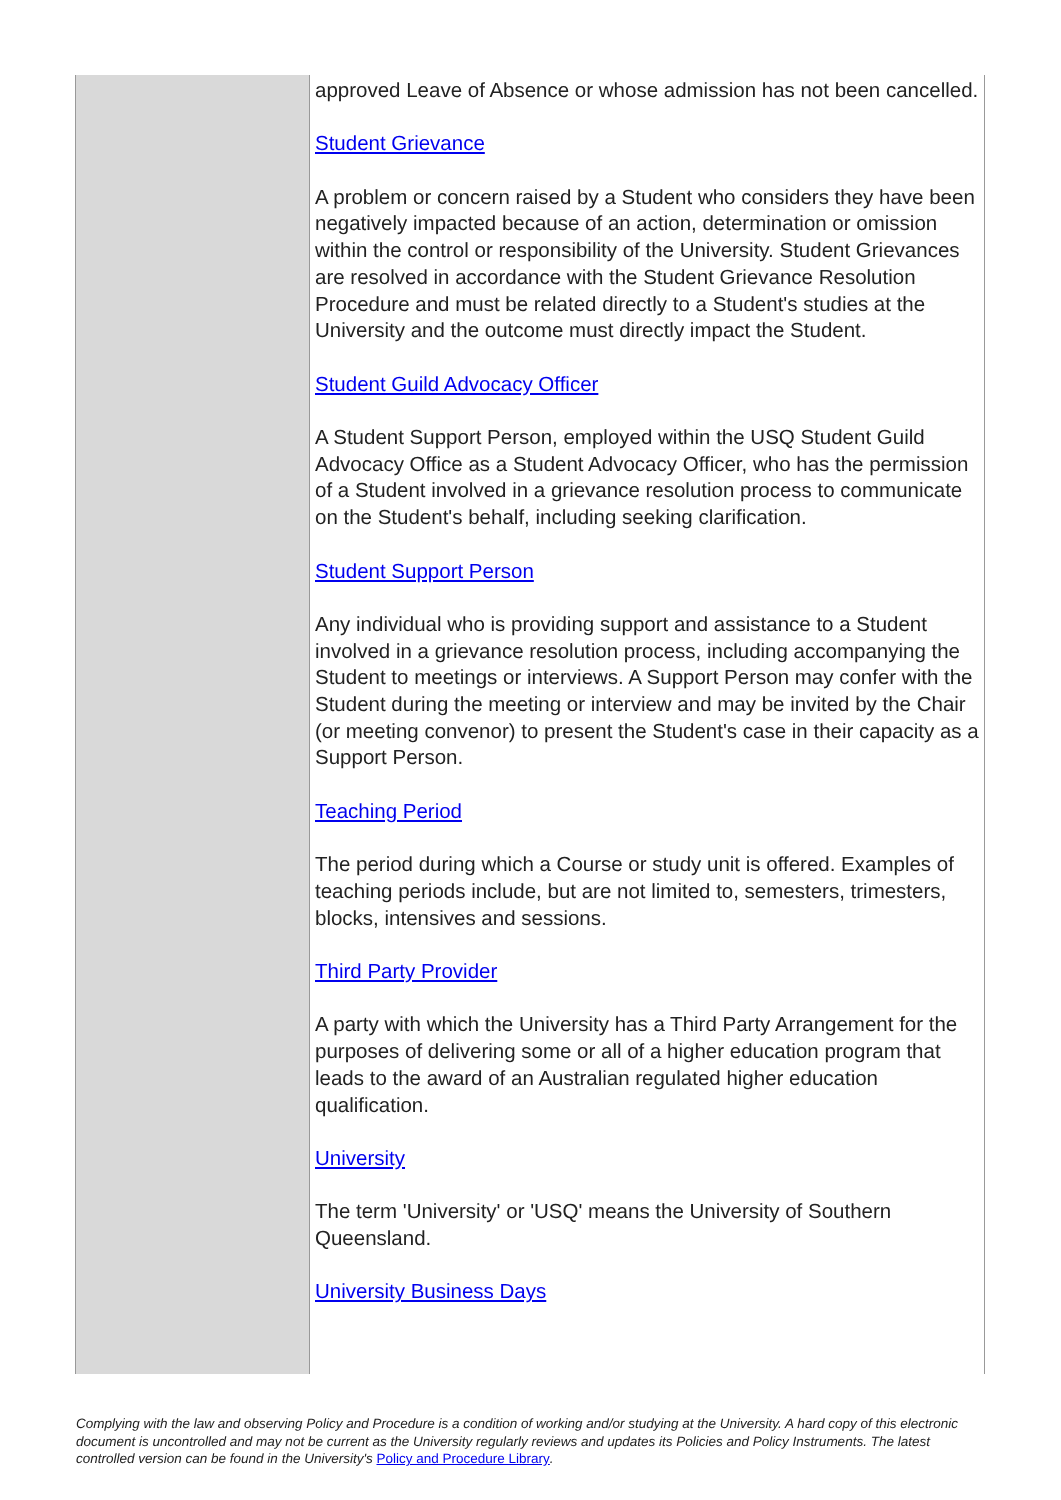| | approved Leave of Absence or whose admission has not been cancelled. Student Grievance A problem or concern raised by a Student who considers they have been negatively impacted because of an action, determination or omission within the control or responsibility of the University. Student Grievances are resolved in accordance with the Student Grievance Resolution Procedure and must be related directly to a Student's studies at the University and the outcome must directly impact the Student. Student Guild Advocacy Officer A Student Support Person, employed within the USQ Student Guild Advocacy Office as a Student Advocacy Officer, who has the permission of a Student involved in a grievance resolution process to communicate on the Student's behalf, including seeking clarification. Student Support Person Any individual who is providing support and assistance to a Student involved in a grievance resolution process, including accompanying the Student to meetings or interviews. A Support Person may confer with the Student during the meeting or interview and may be invited by the Chair (or meeting convenor) to present the Student's case in their capacity as a Support Person. Teaching Period The period during which a Course or study unit is offered. Examples of teaching periods include, but are not limited to, semesters, trimesters, blocks, intensives and sessions. Third Party Provider A party with which the University has a Third Party Arrangement for the purposes of delivering some or all of a higher education program that leads to the award of an Australian regulated higher education qualification. University The term 'University' or 'USQ' means the University of Southern Queensland. University Business Days |
Complying with the law and observing Policy and Procedure is a condition of working and/or studying at the University. A hard copy of this electronic document is uncontrolled and may not be current as the University regularly reviews and updates its Policies and Policy Instruments. The latest controlled version can be found in the University's Policy and Procedure Library.